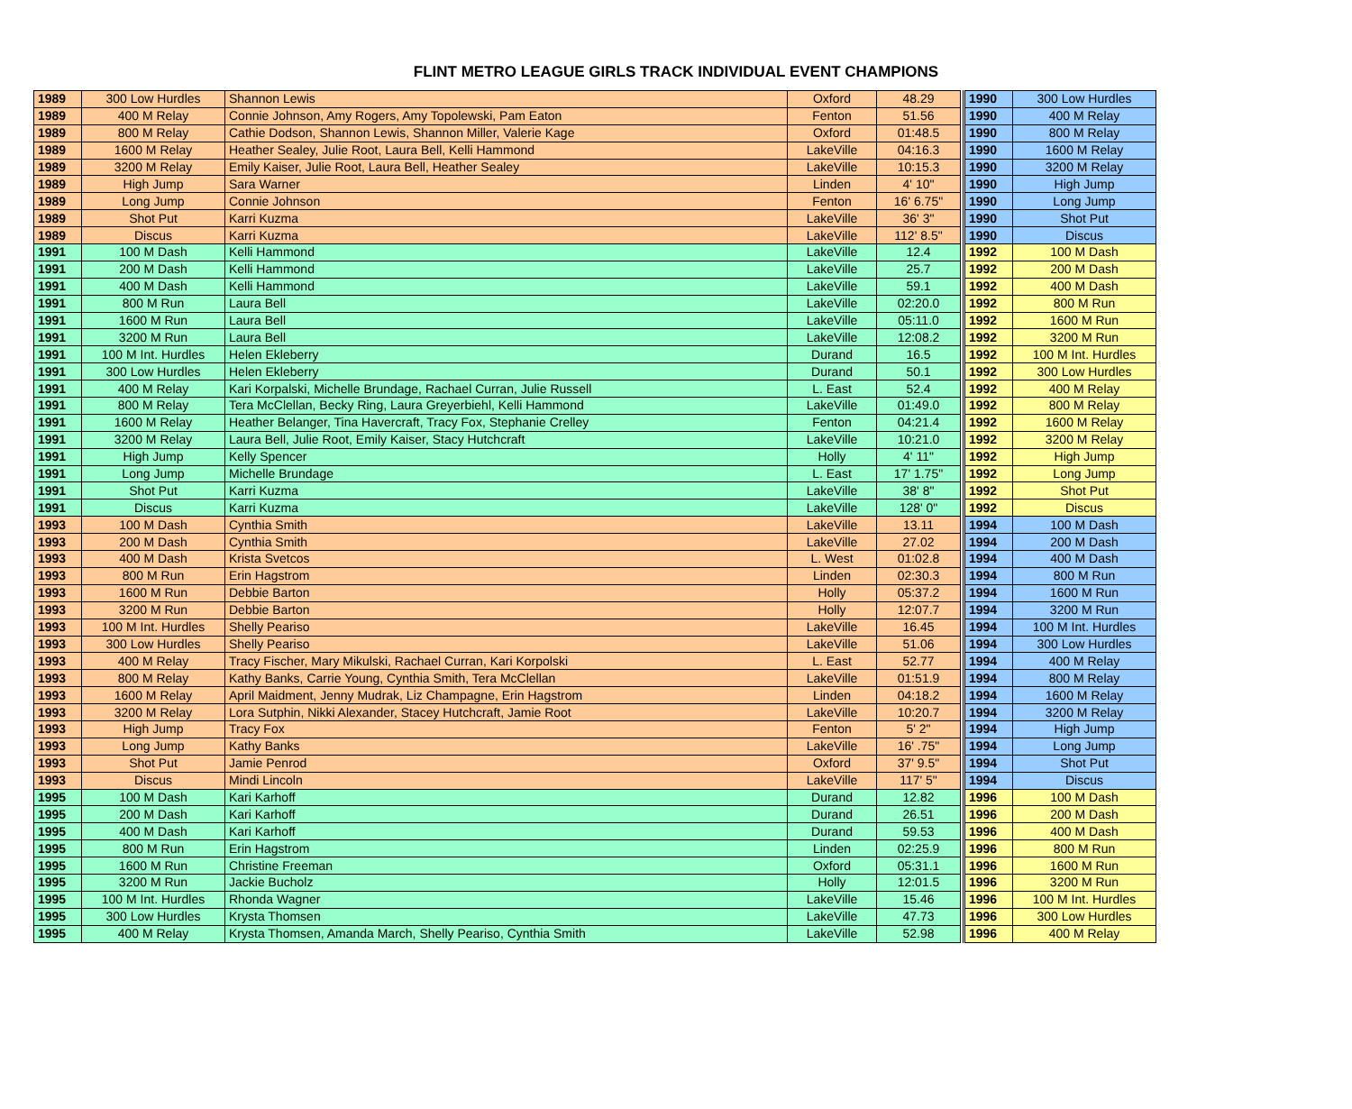FLINT METRO LEAGUE GIRLS TRACK INDIVIDUAL EVENT CHAMPIONS
| 1989 | 300 Low Hurdles | Shannon Lewis | Oxford | 48.29 |
| 1989 | 400 M Relay | Connie Johnson, Amy Rogers, Amy Topolewski, Pam Eaton | Fenton | 51.56 |
| 1989 | 800 M Relay | Cathie Dodson, Shannon Lewis, Shannon Miller, Valerie Kage | Oxford | 01:48.5 |
| 1989 | 1600 M Relay | Heather Sealey, Julie Root, Laura Bell, Kelli Hammond | LakeVille | 04:16.3 |
| 1989 | 3200 M Relay | Emily Kaiser, Julie Root, Laura Bell, Heather Sealey | LakeVille | 10:15.3 |
| 1989 | High Jump | Sara Warner | Linden | 4' 10" |
| 1989 | Long Jump | Connie Johnson | Fenton | 16' 6.75" |
| 1989 | Shot Put | Karri Kuzma | LakeVille | 36' 3" |
| 1989 | Discus | Karri Kuzma | LakeVille | 112' 8.5" |
| 1991 | 100 M Dash | Kelli Hammond | LakeVille | 12.4 |
| 1991 | 200 M Dash | Kelli Hammond | LakeVille | 25.7 |
| 1991 | 400 M Dash | Kelli Hammond | LakeVille | 59.1 |
| 1991 | 800 M Run | Laura Bell | LakeVille | 02:20.0 |
| 1991 | 1600 M Run | Laura Bell | LakeVille | 05:11.0 |
| 1991 | 3200 M Run | Laura Bell | LakeVille | 12:08.2 |
| 1991 | 100 M Int. Hurdles | Helen Ekleberry | Durand | 16.5 |
| 1991 | 300 Low Hurdles | Helen Ekleberry | Durand | 50.1 |
| 1991 | 400 M Relay | Kari Korpalski, Michelle Brundage, Rachael Curran, Julie Russell | L. East | 52.4 |
| 1991 | 800 M Relay | Tera McClellan, Becky Ring, Laura Greyerbiehl, Kelli Hammond | LakeVille | 01:49.0 |
| 1991 | 1600 M Relay | Heather Belanger, Tina Havercraft, Tracy Fox, Stephanie Crelley | Fenton | 04:21.4 |
| 1991 | 3200 M Relay | Laura Bell, Julie Root, Emily Kaiser, Stacy Hutchcraft | LakeVille | 10:21.0 |
| 1991 | High Jump | Kelly Spencer | Holly | 4' 11" |
| 1991 | Long Jump | Michelle Brundage | L. East | 17' 1.75" |
| 1991 | Shot Put | Karri Kuzma | LakeVille | 38' 8" |
| 1991 | Discus | Karri Kuzma | LakeVille | 128' 0" |
| 1993 | 100 M Dash | Cynthia Smith | LakeVille | 13.11 |
| 1993 | 200 M Dash | Cynthia Smith | LakeVille | 27.02 |
| 1993 | 400 M Dash | Krista Svetcos | L. West | 01:02.8 |
| 1993 | 800 M Run | Erin Hagstrom | Linden | 02:30.3 |
| 1993 | 1600 M Run | Debbie Barton | Holly | 05:37.2 |
| 1993 | 3200 M Run | Debbie Barton | Holly | 12:07.7 |
| 1993 | 100 M Int. Hurdles | Shelly Peariso | LakeVille | 16.45 |
| 1993 | 300 Low Hurdles | Shelly Peariso | LakeVille | 51.06 |
| 1993 | 400 M Relay | Tracy Fischer, Mary Mikulski, Rachael Curran, Kari Korpolski | L. East | 52.77 |
| 1993 | 800 M Relay | Kathy Banks, Carrie Young, Cynthia Smith, Tera McClellan | LakeVille | 01:51.9 |
| 1993 | 1600 M Relay | April Maidment, Jenny Mudrak, Liz Champagne, Erin Hagstrom | Linden | 04:18.2 |
| 1993 | 3200 M Relay | Lora Sutphin, Nikki Alexander, Stacey Hutchcraft, Jamie Root | LakeVille | 10:20.7 |
| 1993 | High Jump | Tracy Fox | Fenton | 5' 2" |
| 1993 | Long Jump | Kathy Banks | LakeVille | 16' .75" |
| 1993 | Shot Put | Jamie Penrod | Oxford | 37' 9.5" |
| 1993 | Discus | Mindi Lincoln | LakeVille | 117' 5" |
| 1995 | 100 M Dash | Kari Karhoff | Durand | 12.82 |
| 1995 | 200 M Dash | Kari Karhoff | Durand | 26.51 |
| 1995 | 400 M Dash | Kari Karhoff | Durand | 59.53 |
| 1995 | 800 M Run | Erin Hagstrom | Linden | 02:25.9 |
| 1995 | 1600 M Run | Christine Freeman | Oxford | 05:31.1 |
| 1995 | 3200 M Run | Jackie Bucholz | Holly | 12:01.5 |
| 1995 | 100 M Int. Hurdles | Rhonda Wagner | LakeVille | 15.46 |
| 1995 | 300 Low Hurdles | Krysta Thomsen | LakeVille | 47.73 |
| 1995 | 400 M Relay | Krysta Thomsen, Amanda March, Shelly Peariso, Cynthia Smith | LakeVille | 52.98 |
| 1990 | 300 Low Hurdles |
| 1990 | 400 M Relay |
| 1990 | 800 M Relay |
| 1990 | 1600 M Relay |
| 1990 | 3200 M Relay |
| 1990 | High Jump |
| 1990 | Long Jump |
| 1990 | Shot Put |
| 1990 | Discus |
| 1992 | 100 M Dash |
| 1992 | 200 M Dash |
| 1992 | 400 M Dash |
| 1992 | 800 M Run |
| 1992 | 1600 M Run |
| 1992 | 3200 M Run |
| 1992 | 100 M Int. Hurdles |
| 1992 | 300 Low Hurdles |
| 1992 | 400 M Relay |
| 1992 | 800 M Relay |
| 1992 | 1600 M Relay |
| 1992 | 3200 M Relay |
| 1992 | High Jump |
| 1992 | Long Jump |
| 1992 | Shot Put |
| 1992 | Discus |
| 1994 | 100 M Dash |
| 1994 | 200 M Dash |
| 1994 | 400 M Dash |
| 1994 | 800 M Run |
| 1994 | 1600 M Run |
| 1994 | 3200 M Run |
| 1994 | 100 M Int. Hurdles |
| 1994 | 300 Low Hurdles |
| 1994 | 400 M Relay |
| 1994 | 800 M Relay |
| 1994 | 1600 M Relay |
| 1994 | 3200 M Relay |
| 1994 | High Jump |
| 1994 | Long Jump |
| 1994 | Shot Put |
| 1994 | Discus |
| 1996 | 100 M Dash |
| 1996 | 200 M Dash |
| 1996 | 400 M Dash |
| 1996 | 800 M Run |
| 1996 | 1600 M Run |
| 1996 | 3200 M Run |
| 1996 | 100 M Int. Hurdles |
| 1996 | 300 Low Hurdles |
| 1996 | 400 M Relay |